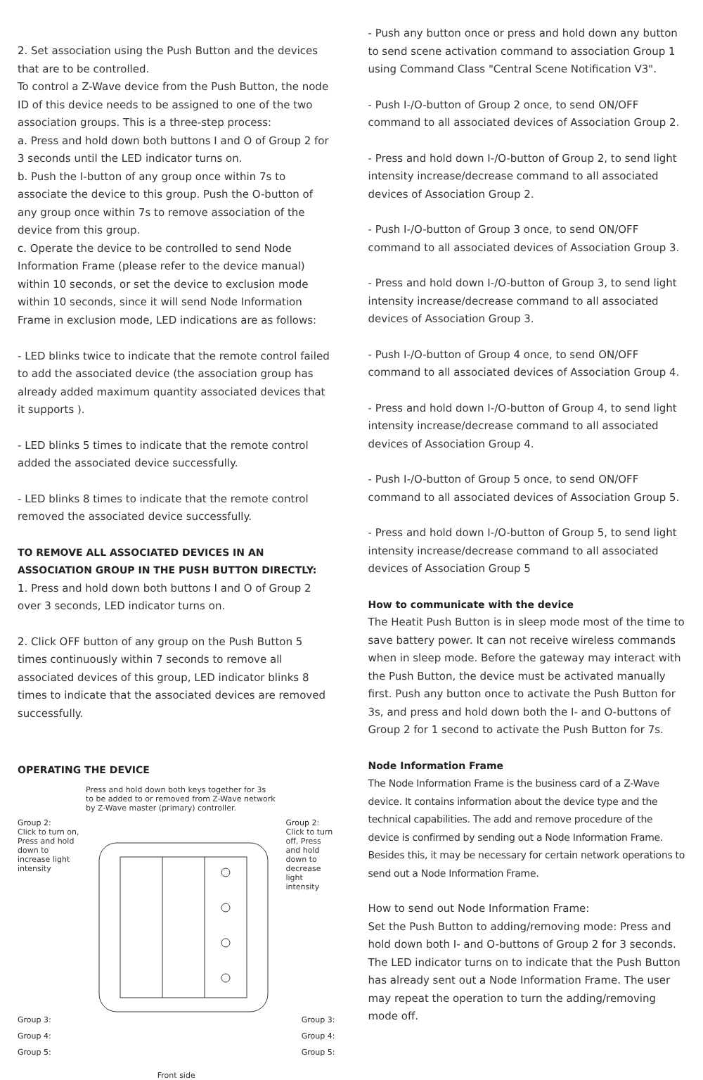2. Set association using the Push Button and the devices that are to be controlled.
To control a Z-Wave device from the Push Button, the node ID of this device needs to be assigned to one of the two association groups. This is a three-step process:
a. Press and hold down both buttons I and O of Group 2 for 3 seconds until the LED indicator turns on.
b. Push the I-button of any group once within 7s to associate the device to this group. Push the O-button of any group once within 7s to remove association of the device from this group.
c. Operate the device to be controlled to send Node Information Frame (please refer to the device manual) within 10 seconds, or set the device to exclusion mode within 10 seconds, since it will send Node Information Frame in exclusion mode, LED indications are as follows:
- LED blinks twice to indicate that the remote control failed to add the associated device (the association group has already added maximum quantity associated devices that it supports ).
- LED blinks 5 times to indicate that the remote control added the associated device successfully.
- LED blinks 8 times to indicate that the remote control removed the associated device successfully.
TO REMOVE ALL ASSOCIATED DEVICES IN AN ASSOCIATION GROUP IN THE PUSH BUTTON DIRECTLY:
1. Press and hold down both buttons I and O of Group 2 over 3 seconds, LED indicator turns on.
2. Click OFF button of any group on the Push Button 5 times continuously within 7 seconds to remove all associated devices of this group, LED indicator blinks 8 times to indicate that the associated devices are removed successfully.
OPERATING THE DEVICE
Press and hold down both keys together for 3s to be added to or removed from Z-Wave network by Z-Wave master (primary) controller.
Group 2:
Click to turn on, Press and hold down to increase light intensity
Group 2:
Click to turn off, Press and hold down to decrease light intensity
Group 3: Group 3:
Group 4: Group 4:
Group 5: Group 5:
Front side
- Push any button once or press and hold down any button to send scene activation command to association Group 1 using Command Class "Central Scene Notification V3".
- Push I-/O-button of Group 2 once, to send ON/OFF command to all associated devices of Association Group 2.
- Press and hold down I-/O-button of Group 2, to send light intensity increase/decrease command to all associated devices of Association Group 2.
- Push I-/O-button of Group 3 once, to send ON/OFF command to all associated devices of Association Group 3.
- Press and hold down I-/O-button of Group 3, to send light intensity increase/decrease command to all associated devices of Association Group 3.
- Push I-/O-button of Group 4 once, to send ON/OFF command to all associated devices of Association Group 4.
- Press and hold down I-/O-button of Group 4, to send light intensity increase/decrease command to all associated devices of Association Group 4.
- Push I-/O-button of Group 5 once, to send ON/OFF command to all associated devices of Association Group 5.
- Press and hold down I-/O-button of Group 5, to send light intensity increase/decrease command to all associated devices of Association Group 5
How to communicate with the device
The Heatit Push Button is in sleep mode most of the time to save battery power. It can not receive wireless commands when in sleep mode. Before the gateway may interact with the Push Button, the device must be activated manually first. Push any button once to activate the Push Button for 3s, and press and hold down both the I- and O-buttons of Group 2 for 1 second to activate the Push Button for 7s.
Node Information Frame
The Node Information Frame is the business card of a Z-Wave device. It contains information about the device type and the technical capabilities. The add and remove procedure of the device is confirmed by sending out a Node Information Frame. Besides this, it may be necessary for certain network operations to send out a Node Information Frame.
How to send out Node Information Frame:
Set the Push Button to adding/removing mode: Press and hold down both I- and O-buttons of Group 2 for 3 seconds. The LED indicator turns on to indicate that the Push Button has already sent out a Node Information Frame. The user may repeat the operation to turn the adding/removing mode off.